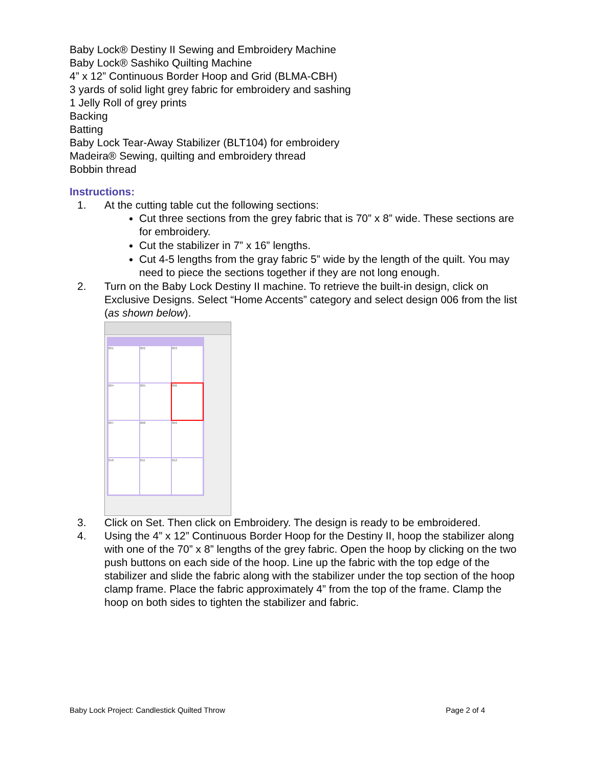Baby Lock® Destiny II Sewing and Embroidery Machine
Baby Lock® Sashiko Quilting Machine
4” x 12” Continuous Border Hoop and Grid (BLMA-CBH)
3 yards of solid light grey fabric for embroidery and sashing
1 Jelly Roll of grey prints
Backing
Batting
Baby Lock Tear-Away Stabilizer (BLT104) for embroidery
Madeira® Sewing, quilting and embroidery thread
Bobbin thread
Instructions:
1. At the cutting table cut the following sections:
Cut three sections from the grey fabric that is 70” x 8” wide. These sections are for embroidery.
Cut the stabilizer in 7” x 16” lengths.
Cut 4-5 lengths from the gray fabric 5” wide by the length of the quilt. You may need to piece the sections together if they are not long enough.
2. Turn on the Baby Lock Destiny II machine. To retrieve the built-in design, click on Exclusive Designs. Select “Home Accents” category and select design 006 from the list (as shown below).
001
002
003
004
005
006
007
008
009
010
011
012
3. Click on Set. Then click on Embroidery. The design is ready to be embroidered.
4. Using the 4” x 12” Continuous Border Hoop for the Destiny II, hoop the stabilizer along with one of the 70” x 8” lengths of the grey fabric. Open the hoop by clicking on the two push buttons on each side of the hoop. Line up the fabric with the top edge of the stabilizer and slide the fabric along with the stabilizer under the top section of the hoop clamp frame. Place the fabric approximately 4” from the top of the frame. Clamp the hoop on both sides to tighten the stabilizer and fabric.
Baby Lock Project: Candlestick Quilted Throw Page 2 of 4